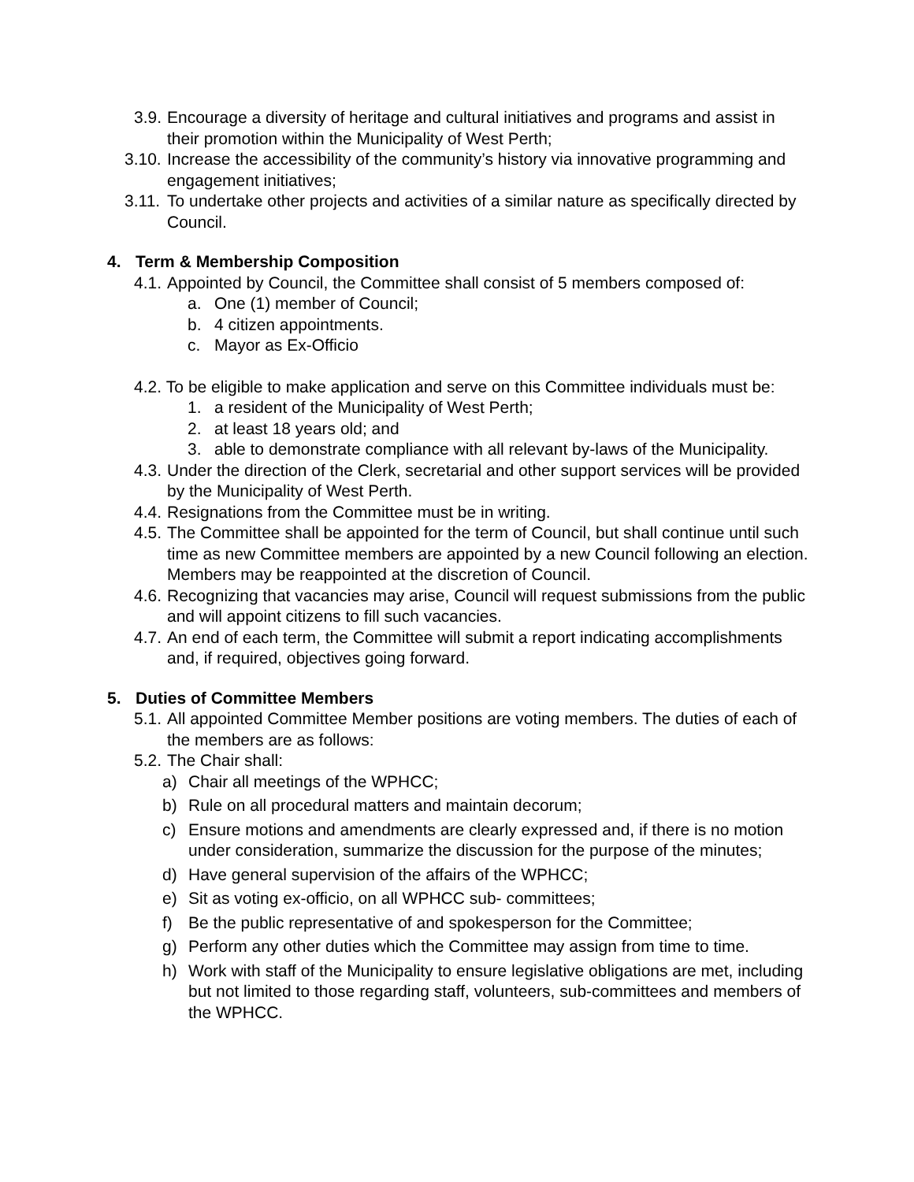3.9. Encourage a diversity of heritage and cultural initiatives and programs and assist in their promotion within the Municipality of West Perth;
3.10. Increase the accessibility of the community’s history via innovative programming and engagement initiatives;
3.11. To undertake other projects and activities of a similar nature as specifically directed by Council.
4. Term & Membership Composition
4.1. Appointed by Council, the Committee shall consist of 5 members composed of:
a. One (1) member of Council;
b. 4 citizen appointments.
c. Mayor as Ex-Officio
4.2. To be eligible to make application and serve on this Committee individuals must be:
1. a resident of the Municipality of West Perth;
2. at least 18 years old; and
3. able to demonstrate compliance with all relevant by-laws of the Municipality.
4.3. Under the direction of the Clerk, secretarial and other support services will be provided by the Municipality of West Perth.
4.4. Resignations from the Committee must be in writing.
4.5. The Committee shall be appointed for the term of Council, but shall continue until such time as new Committee members are appointed by a new Council following an election. Members may be reappointed at the discretion of Council.
4.6. Recognizing that vacancies may arise, Council will request submissions from the public and will appoint citizens to fill such vacancies.
4.7. An end of each term, the Committee will submit a report indicating accomplishments and, if required, objectives going forward.
5. Duties of Committee Members
5.1. All appointed Committee Member positions are voting members. The duties of each of the members are as follows:
5.2. The Chair shall:
a) Chair all meetings of the WPHCC;
b) Rule on all procedural matters and maintain decorum;
c) Ensure motions and amendments are clearly expressed and, if there is no motion under consideration, summarize the discussion for the purpose of the minutes;
d) Have general supervision of the affairs of the WPHCC;
e) Sit as voting ex-officio, on all WPHCC sub- committees;
f) Be the public representative of and spokesperson for the Committee;
g) Perform any other duties which the Committee may assign from time to time.
h) Work with staff of the Municipality to ensure legislative obligations are met, including but not limited to those regarding staff, volunteers, sub-committees and members of the WPHCC.